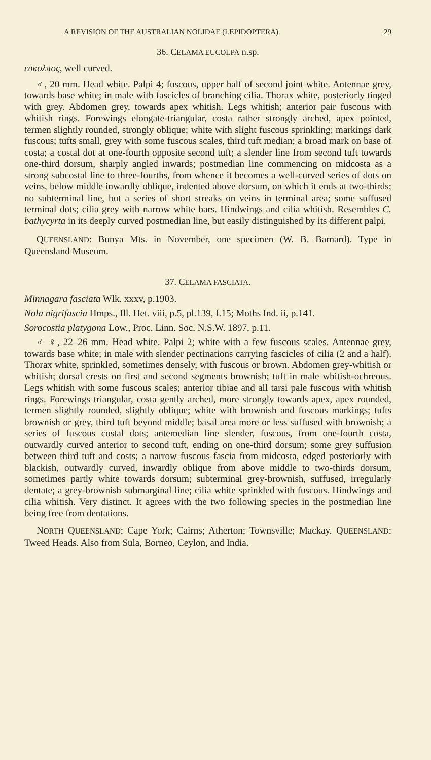A REVISION OF THE AUSTRALIAN NOLIDAE (LEPIDOPTERA). 29
36. CELAMA EUCOLPA n.sp.
εὐκολπος, well curved.
♂, 20 mm. Head white. Palpi 4; fuscous, upper half of second joint white. Antennae grey, towards base white; in male with fascicles of branching cilia. Thorax white, posteriorly tinged with grey. Abdomen grey, towards apex whitish. Legs whitish; anterior pair fuscous with whitish rings. Forewings elongate-triangular, costa rather strongly arched, apex pointed, termen slightly rounded, strongly oblique; white with slight fuscous sprinkling; markings dark fuscous; tufts small, grey with some fuscous scales, third tuft median; a broad mark on base of costa; a costal dot at one-fourth opposite second tuft; a slender line from second tuft towards one-third dorsum, sharply angled inwards; postmedian line commencing on midcosta as a strong subcostal line to three-fourths, from whence it becomes a well-curved series of dots on veins, below middle inwardly oblique, indented above dorsum, on which it ends at two-thirds; no subterminal line, but a series of short streaks on veins in terminal area; some suffused terminal dots; cilia grey with narrow white bars. Hindwings and cilia whitish. Resembles C. bathycyrta in its deeply curved postmedian line, but easily distinguished by its different palpi.
QUEENSLAND: Bunya Mts. in November, one specimen (W. B. Barnard). Type in Queensland Museum.
37. CELAMA FASCIATA.
Minnagara fasciata Wlk. xxxv, p.1903.
Nola nigrifascia Hmps., Ill. Het. viii, p.5, pl.139, f.15; Moths Ind. ii, p.141.
Sorocostia platygona Low., Proc. Linn. Soc. N.S.W. 1897, p.11.
♂ ♀, 22–26 mm. Head white. Palpi 2; white with a few fuscous scales. Antennae grey, towards base white; in male with slender pectinations carrying fascicles of cilia (2 and a half). Thorax white, sprinkled, sometimes densely, with fuscous or brown. Abdomen grey-whitish or whitish; dorsal crests on first and second segments brownish; tuft in male whitish-ochreous. Legs whitish with some fuscous scales; anterior tibiae and all tarsi pale fuscous with whitish rings. Forewings triangular, costa gently arched, more strongly towards apex, apex rounded, termen slightly rounded, slightly oblique; white with brownish and fuscous markings; tufts brownish or grey, third tuft beyond middle; basal area more or less suffused with brownish; a series of fuscous costal dots; antemedian line slender, fuscous, from one-fourth costa, outwardly curved anterior to second tuft, ending on one-third dorsum; some grey suffusion between third tuft and costs; a narrow fuscous fascia from midcosta, edged posteriorly with blackish, outwardly curved, inwardly oblique from above middle to two-thirds dorsum, sometimes partly white towards dorsum; subterminal grey-brownish, suffused, irregularly dentate; a grey-brownish submarginal line; cilia white sprinkled with fuscous. Hindwings and cilia whitish. Very distinct. It agrees with the two following species in the postmedian line being free from dentations.
NORTH QUEENSLAND: Cape York; Cairns; Atherton; Townsville; Mackay. QUEENSLAND: Tweed Heads. Also from Sula, Borneo, Ceylon, and India.